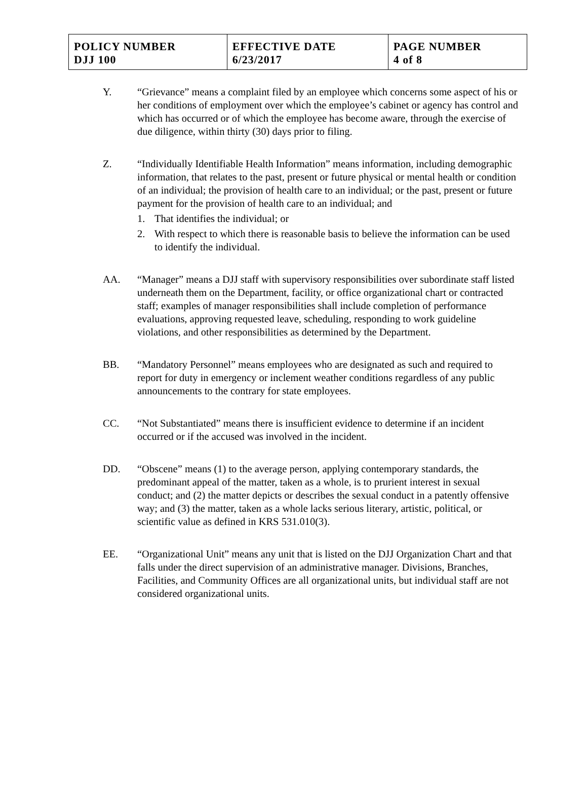| POLICY NUMBER DJJ 100 | EFFECTIVE DATE 6/23/2017 | PAGE NUMBER 4 of 8 |
Y. “Grievance” means a complaint filed by an employee which concerns some aspect of his or her conditions of employment over which the employee’s cabinet or agency has control and which has occurred or of which the employee has become aware, through the exercise of due diligence, within thirty (30) days prior to filing.
Z. “Individually Identifiable Health Information” means information, including demographic information, that relates to the past, present or future physical or mental health or condition of an individual; the provision of health care to an individual; or the past, present or future payment for the provision of health care to an individual; and
1. That identifies the individual; or
2. With respect to which there is reasonable basis to believe the information can be used to identify the individual.
AA. “Manager” means a DJJ staff with supervisory responsibilities over subordinate staff listed underneath them on the Department, facility, or office organizational chart or contracted staff; examples of manager responsibilities shall include completion of performance evaluations, approving requested leave, scheduling, responding to work guideline violations, and other responsibilities as determined by the Department.
BB. “Mandatory Personnel” means employees who are designated as such and required to report for duty in emergency or inclement weather conditions regardless of any public announcements to the contrary for state employees.
CC. “Not Substantiated” means there is insufficient evidence to determine if an incident occurred or if the accused was involved in the incident.
DD. “Obscene” means (1) to the average person, applying contemporary standards, the predominant appeal of the matter, taken as a whole, is to prurient interest in sexual conduct; and (2) the matter depicts or describes the sexual conduct in a patently offensive way; and (3) the matter, taken as a whole lacks serious literary, artistic, political, or scientific value as defined in KRS 531.010(3).
EE. “Organizational Unit” means any unit that is listed on the DJJ Organization Chart and that falls under the direct supervision of an administrative manager. Divisions, Branches, Facilities, and Community Offices are all organizational units, but individual staff are not considered organizational units.